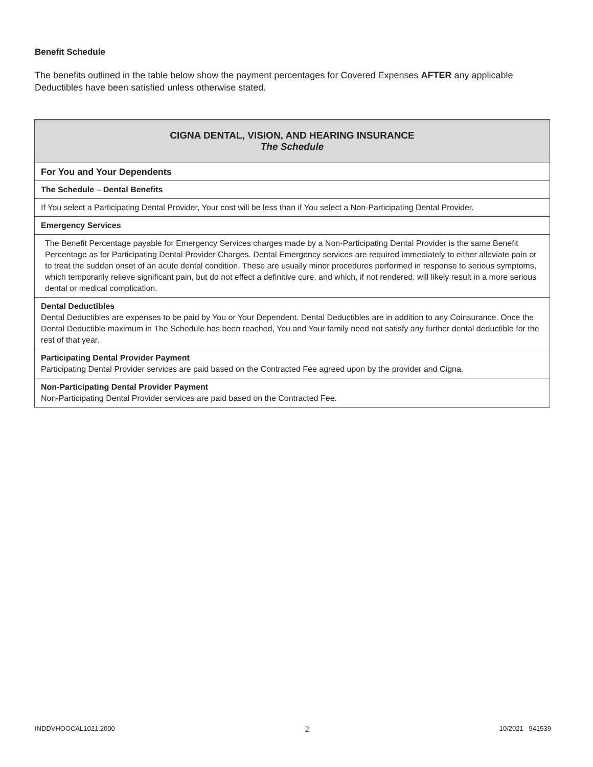Benefit Schedule
The benefits outlined in the table below show the payment percentages for Covered Expenses AFTER any applicable Deductibles have been satisfied unless otherwise stated.
| CIGNA DENTAL, VISION, AND HEARING INSURANCE The Schedule |
| For You and Your Dependents |
| The Schedule – Dental Benefits |
| If You select a Participating Dental Provider, Your cost will be less than if You select a Non-Participating Dental Provider. |
| Emergency Services |
| The Benefit Percentage payable for Emergency Services charges made by a Non-Participating Dental Provider is the same Benefit Percentage as for Participating Dental Provider Charges. Dental Emergency services are required immediately to either alleviate pain or to treat the sudden onset of an acute dental condition. These are usually minor procedures performed in response to serious symptoms, which temporarily relieve significant pain, but do not effect a definitive cure, and which, if not rendered, will likely result in a more serious dental or medical complication. |
| Dental Deductibles Dental Deductibles are expenses to be paid by You or Your Dependent. Dental Deductibles are in addition to any Coinsurance. Once the Dental Deductible maximum in The Schedule has been reached, You and Your family need not satisfy any further dental deductible for the rest of that year. |
| Participating Dental Provider Payment Participating Dental Provider services are paid based on the Contracted Fee agreed upon by the provider and Cigna. |
| Non-Participating Dental Provider Payment Non-Participating Dental Provider services are paid based on the Contracted Fee. |
INDDVHOOCAL1021.2000 2 10/2021 941539